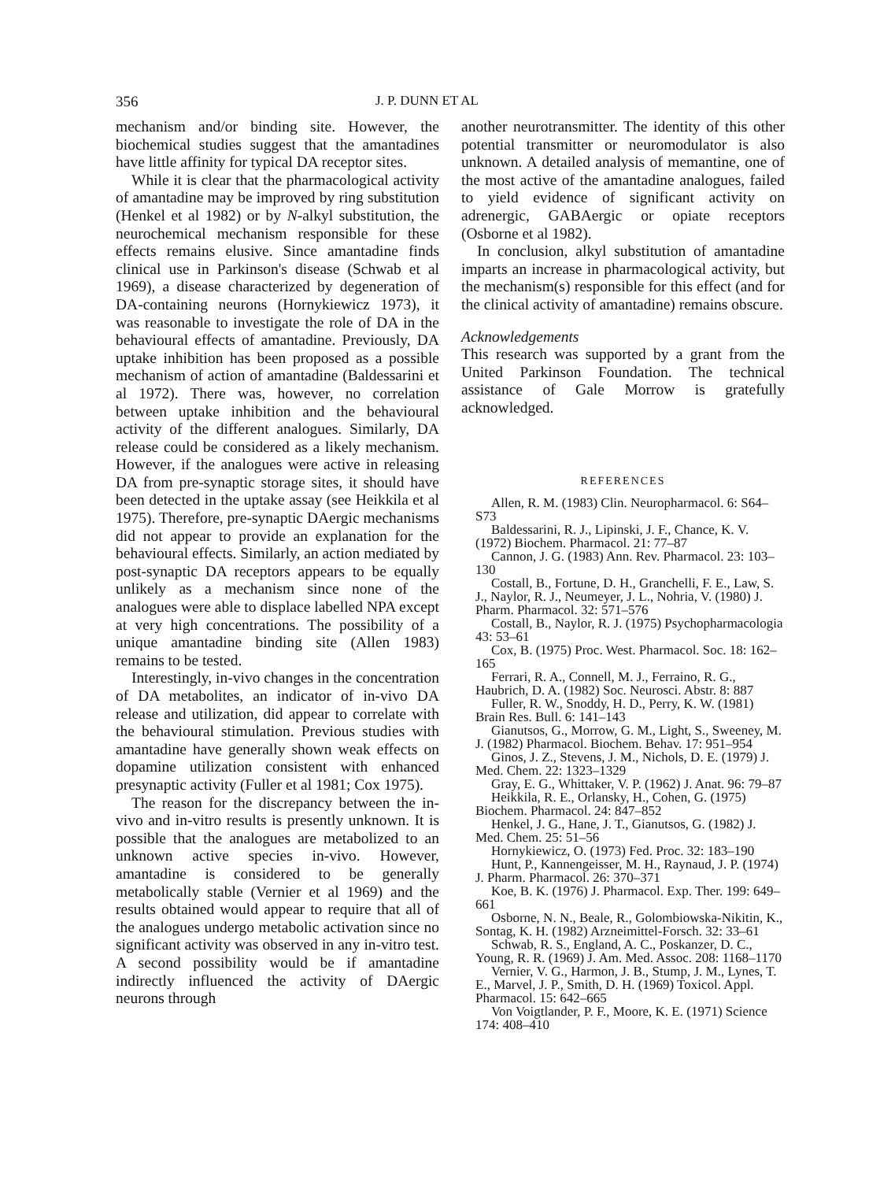356 J. P. DUNN ET AL
mechanism and/or binding site. However, the biochemical studies suggest that the amantadines have little affinity for typical DA receptor sites.
While it is clear that the pharmacological activity of amantadine may be improved by ring substitution (Henkel et al 1982) or by N-alkyl substitution, the neurochemical mechanism responsible for these effects remains elusive. Since amantadine finds clinical use in Parkinson's disease (Schwab et al 1969), a disease characterized by degeneration of DA-containing neurons (Hornykiewicz 1973), it was reasonable to investigate the role of DA in the behavioural effects of amantadine. Previously, DA uptake inhibition has been proposed as a possible mechanism of action of amantadine (Baldessarini et al 1972). There was, however, no correlation between uptake inhibition and the behavioural activity of the different analogues. Similarly, DA release could be considered as a likely mechanism. However, if the analogues were active in releasing DA from pre-synaptic storage sites, it should have been detected in the uptake assay (see Heikkila et al 1975). Therefore, pre-synaptic DAergic mechanisms did not appear to provide an explanation for the behavioural effects. Similarly, an action mediated by post-synaptic DA receptors appears to be equally unlikely as a mechanism since none of the analogues were able to displace labelled NPA except at very high concentrations. The possibility of a unique amantadine binding site (Allen 1983) remains to be tested.
Interestingly, in-vivo changes in the concentration of DA metabolites, an indicator of in-vivo DA release and utilization, did appear to correlate with the behavioural stimulation. Previous studies with amantadine have generally shown weak effects on dopamine utilization consistent with enhanced presynaptic activity (Fuller et al 1981; Cox 1975).
The reason for the discrepancy between the in-vivo and in-vitro results is presently unknown. It is possible that the analogues are metabolized to an unknown active species in-vivo. However, amantadine is considered to be generally metabolically stable (Vernier et al 1969) and the results obtained would appear to require that all of the analogues undergo metabolic activation since no significant activity was observed in any in-vitro test. A second possibility would be if amantadine indirectly influenced the activity of DAergic neurons through
another neurotransmitter. The identity of this other potential transmitter or neuromodulator is also unknown. A detailed analysis of memantine, one of the most active of the amantadine analogues, failed to yield evidence of significant activity on adrenergic, GABAergic or opiate receptors (Osborne et al 1982).
In conclusion, alkyl substitution of amantadine imparts an increase in pharmacological activity, but the mechanism(s) responsible for this effect (and for the clinical activity of amantadine) remains obscure.
Acknowledgements
This research was supported by a grant from the United Parkinson Foundation. The technical assistance of Gale Morrow is gratefully acknowledged.
REFERENCES
Allen, R. M. (1983) Clin. Neuropharmacol. 6: S64–S73
Baldessarini, R. J., Lipinski, J. F., Chance, K. V. (1972) Biochem. Pharmacol. 21: 77–87
Cannon, J. G. (1983) Ann. Rev. Pharmacol. 23: 103–130
Costall, B., Fortune, D. H., Granchelli, F. E., Law, S. J., Naylor, R. J., Neumeyer, J. L., Nohria, V. (1980) J. Pharm. Pharmacol. 32: 571–576
Costall, B., Naylor, R. J. (1975) Psychopharmacologia 43: 53–61
Cox, B. (1975) Proc. West. Pharmacol. Soc. 18: 162–165
Ferrari, R. A., Connell, M. J., Ferraino, R. G., Haubrich, D. A. (1982) Soc. Neurosci. Abstr. 8: 887
Fuller, R. W., Snoddy, H. D., Perry, K. W. (1981) Brain Res. Bull. 6: 141–143
Gianutsos, G., Morrow, G. M., Light, S., Sweeney, M. J. (1982) Pharmacol. Biochem. Behav. 17: 951–954
Ginos, J. Z., Stevens, J. M., Nichols, D. E. (1979) J. Med. Chem. 22: 1323–1329
Gray, E. G., Whittaker, V. P. (1962) J. Anat. 96: 79–87
Heikkila, R. E., Orlansky, H., Cohen, G. (1975) Biochem. Pharmacol. 24: 847–852
Henkel, J. G., Hane, J. T., Gianutsos, G. (1982) J. Med. Chem. 25: 51–56
Hornykiewicz, O. (1973) Fed. Proc. 32: 183–190
Hunt, P., Kannengeisser, M. H., Raynaud, J. P. (1974) J. Pharm. Pharmacol. 26: 370–371
Koe, B. K. (1976) J. Pharmacol. Exp. Ther. 199: 649–661
Osborne, N. N., Beale, R., Golombiowska-Nikitin, K., Sontag, K. H. (1982) Arzneimittel-Forsch. 32: 33–61
Schwab, R. S., England, A. C., Poskanzer, D. C., Young, R. R. (1969) J. Am. Med. Assoc. 208: 1168–1170
Vernier, V. G., Harmon, J. B., Stump, J. M., Lynes, T. E., Marvel, J. P., Smith, D. H. (1969) Toxicol. Appl. Pharmacol. 15: 642–665
Von Voigtlander, P. F., Moore, K. E. (1971) Science 174: 408–410